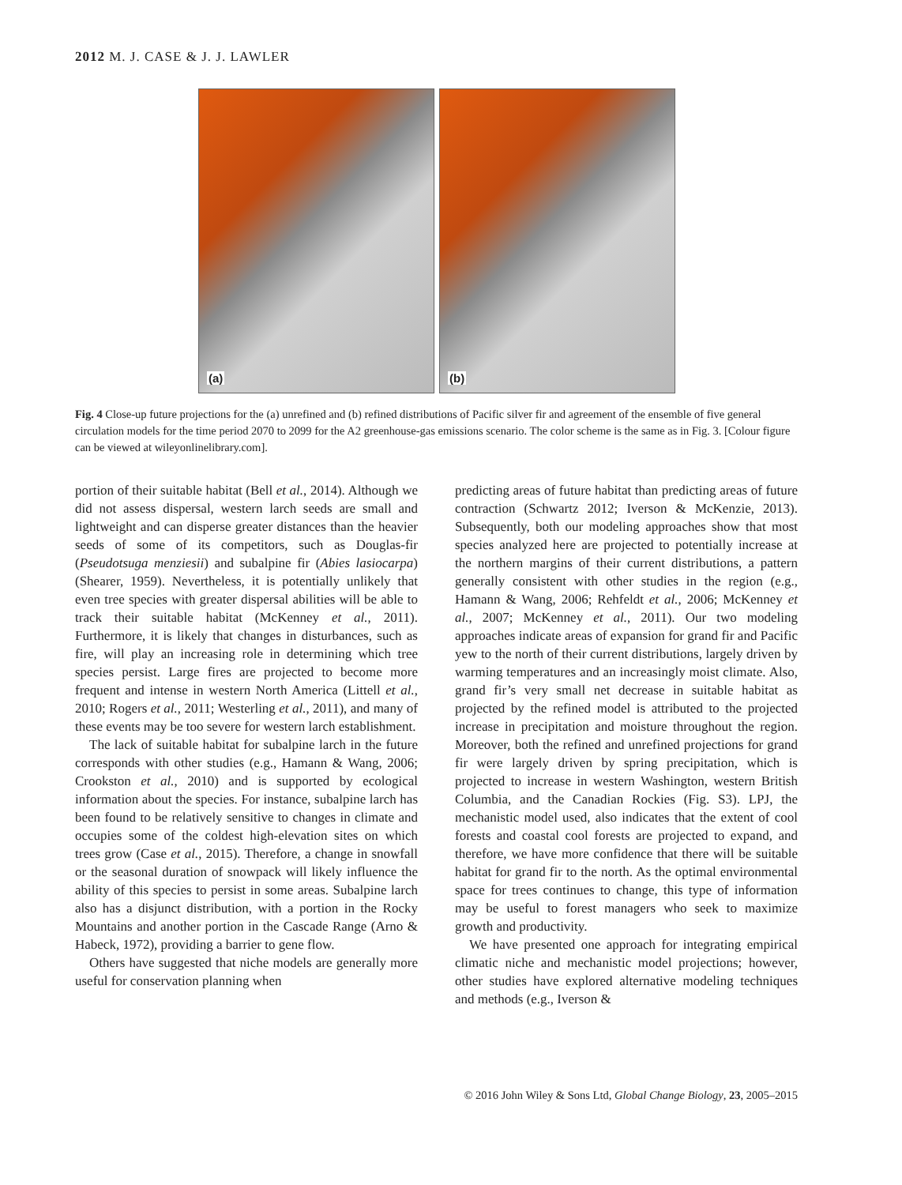2012 M. J. CASE & J. J. LAWLER
(a)
(b)
Fig. 4 Close-up future projections for the (a) unrefined and (b) refined distributions of Pacific silver fir and agreement of the ensemble of five general circulation models for the time period 2070 to 2099 for the A2 greenhouse-gas emissions scenario. The color scheme is the same as in Fig. 3. [Colour figure can be viewed at wileyonlinelibrary.com].
portion of their suitable habitat (Bell et al., 2014). Although we did not assess dispersal, western larch seeds are small and lightweight and can disperse greater distances than the heavier seeds of some of its competitors, such as Douglas-fir (Pseudotsuga menziesii) and subalpine fir (Abies lasiocarpa) (Shearer, 1959). Nevertheless, it is potentially unlikely that even tree species with greater dispersal abilities will be able to track their suitable habitat (McKenney et al., 2011). Furthermore, it is likely that changes in disturbances, such as fire, will play an increasing role in determining which tree species persist. Large fires are projected to become more frequent and intense in western North America (Littell et al., 2010; Rogers et al., 2011; Westerling et al., 2011), and many of these events may be too severe for western larch establishment.
The lack of suitable habitat for subalpine larch in the future corresponds with other studies (e.g., Hamann & Wang, 2006; Crookston et al., 2010) and is supported by ecological information about the species. For instance, subalpine larch has been found to be relatively sensitive to changes in climate and occupies some of the coldest high-elevation sites on which trees grow (Case et al., 2015). Therefore, a change in snowfall or the seasonal duration of snowpack will likely influence the ability of this species to persist in some areas. Subalpine larch also has a disjunct distribution, with a portion in the Rocky Mountains and another portion in the Cascade Range (Arno & Habeck, 1972), providing a barrier to gene flow.
Others have suggested that niche models are generally more useful for conservation planning when
predicting areas of future habitat than predicting areas of future contraction (Schwartz 2012; Iverson & McKenzie, 2013). Subsequently, both our modeling approaches show that most species analyzed here are projected to potentially increase at the northern margins of their current distributions, a pattern generally consistent with other studies in the region (e.g., Hamann & Wang, 2006; Rehfeldt et al., 2006; McKenney et al., 2007; McKenney et al., 2011). Our two modeling approaches indicate areas of expansion for grand fir and Pacific yew to the north of their current distributions, largely driven by warming temperatures and an increasingly moist climate. Also, grand fir’s very small net decrease in suitable habitat as projected by the refined model is attributed to the projected increase in precipitation and moisture throughout the region. Moreover, both the refined and unrefined projections for grand fir were largely driven by spring precipitation, which is projected to increase in western Washington, western British Columbia, and the Canadian Rockies (Fig. S3). LPJ, the mechanistic model used, also indicates that the extent of cool forests and coastal cool forests are projected to expand, and therefore, we have more confidence that there will be suitable habitat for grand fir to the north. As the optimal environmental space for trees continues to change, this type of information may be useful to forest managers who seek to maximize growth and productivity.
We have presented one approach for integrating empirical climatic niche and mechanistic model projections; however, other studies have explored alternative modeling techniques and methods (e.g., Iverson &
© 2016 John Wiley & Sons Ltd, Global Change Biology, 23, 2005–2015